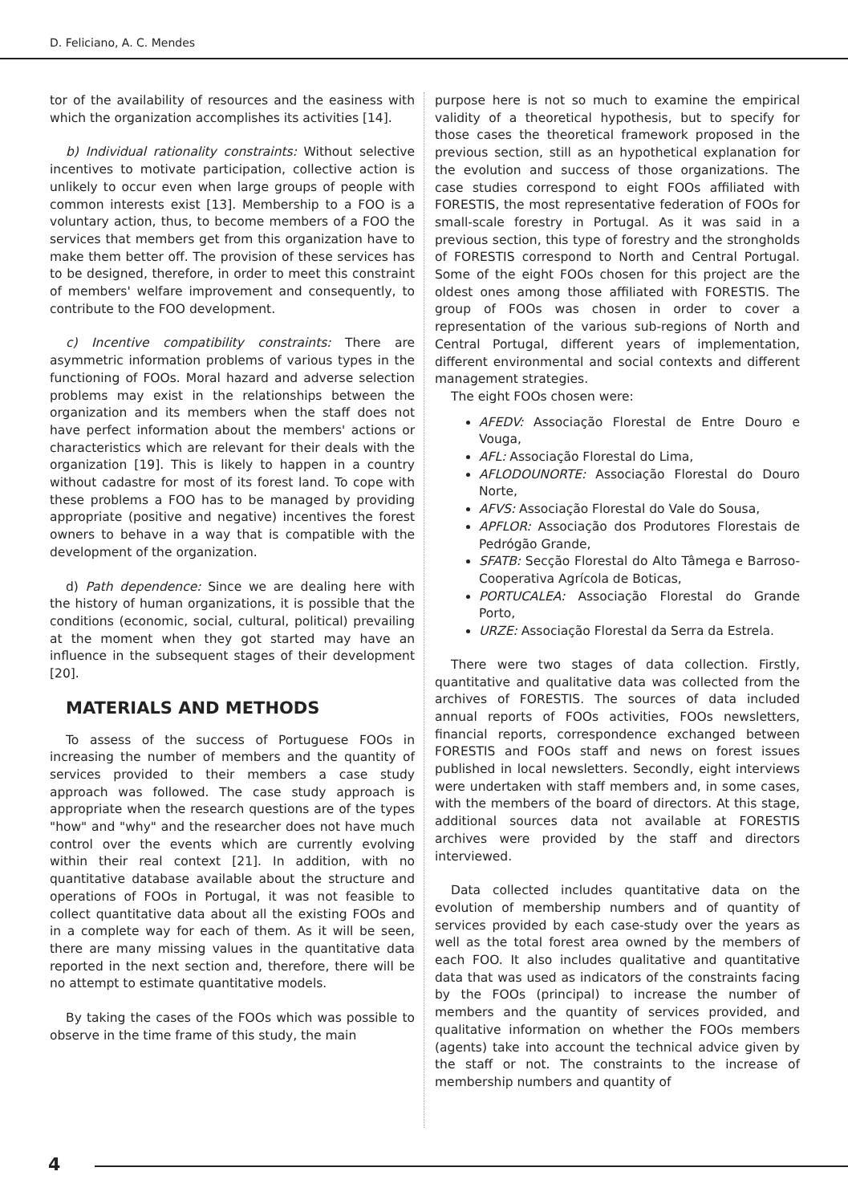D. Feliciano, A. C. Mendes
tor of the availability of resources and the easiness with which the organization accomplishes its activities [14].
b) Individual rationality constraints: Without selective incentives to motivate participation, collective action is unlikely to occur even when large groups of people with common interests exist [13]. Membership to a FOO is a voluntary action, thus, to become members of a FOO the services that members get from this organization have to make them better off. The provision of these services has to be designed, therefore, in order to meet this constraint of members' welfare improvement and consequently, to contribute to the FOO development.
c) Incentive compatibility constraints: There are asymmetric information problems of various types in the functioning of FOOs. Moral hazard and adverse selection problems may exist in the relationships between the organization and its members when the staff does not have perfect information about the members' actions or characteristics which are relevant for their deals with the organization [19]. This is likely to happen in a country without cadastre for most of its forest land. To cope with these problems a FOO has to be managed by providing appropriate (positive and negative) incentives the forest owners to behave in a way that is compatible with the development of the organization.
d) Path dependence: Since we are dealing here with the history of human organizations, it is possible that the conditions (economic, social, cultural, political) prevailing at the moment when they got started may have an influence in the subsequent stages of their development [20].
MATERIALS AND METHODS
To assess of the success of Portuguese FOOs in increasing the number of members and the quantity of services provided to their members a case study approach was followed. The case study approach is appropriate when the research questions are of the types "how" and "why" and the researcher does not have much control over the events which are currently evolving within their real context [21]. In addition, with no quantitative database available about the structure and operations of FOOs in Portugal, it was not feasible to collect quantitative data about all the existing FOOs and in a complete way for each of them. As it will be seen, there are many missing values in the quantitative data reported in the next section and, therefore, there will be no attempt to estimate quantitative models.
By taking the cases of the FOOs which was possible to observe in the time frame of this study, the main
purpose here is not so much to examine the empirical validity of a theoretical hypothesis, but to specify for those cases the theoretical framework proposed in the previous section, still as an hypothetical explanation for the evolution and success of those organizations. The case studies correspond to eight FOOs affiliated with FORESTIS, the most representative federation of FOOs for small-scale forestry in Portugal. As it was said in a previous section, this type of forestry and the strongholds of FORESTIS correspond to North and Central Portugal. Some of the eight FOOs chosen for this project are the oldest ones among those affiliated with FORESTIS. The group of FOOs was chosen in order to cover a representation of the various sub-regions of North and Central Portugal, different years of implementation, different environmental and social contexts and different management strategies.
The eight FOOs chosen were:
AFEDV: Associação Florestal de Entre Douro e Vouga,
AFL: Associação Florestal do Lima,
AFLODOUNORTE: Associação Florestal do Douro Norte,
AFVS: Associação Florestal do Vale do Sousa,
APFLOR: Associação dos Produtores Florestais de Pedrógão Grande,
SFATB: Secção Florestal do Alto Tâmega e Barroso-Cooperativa Agrícola de Boticas,
PORTUCALEA: Associação Florestal do Grande Porto,
URZE: Associação Florestal da Serra da Estrela.
There were two stages of data collection. Firstly, quantitative and qualitative data was collected from the archives of FORESTIS. The sources of data included annual reports of FOOs activities, FOOs newsletters, financial reports, correspondence exchanged between FORESTIS and FOOs staff and news on forest issues published in local newsletters. Secondly, eight interviews were undertaken with staff members and, in some cases, with the members of the board of directors. At this stage, additional sources data not available at FORESTIS archives were provided by the staff and directors interviewed.
Data collected includes quantitative data on the evolution of membership numbers and of quantity of services provided by each case-study over the years as well as the total forest area owned by the members of each FOO. It also includes qualitative and quantitative data that was used as indicators of the constraints facing by the FOOs (principal) to increase the number of members and the quantity of services provided, and qualitative information on whether the FOOs members (agents) take into account the technical advice given by the staff or not. The constraints to the increase of membership numbers and quantity of
4